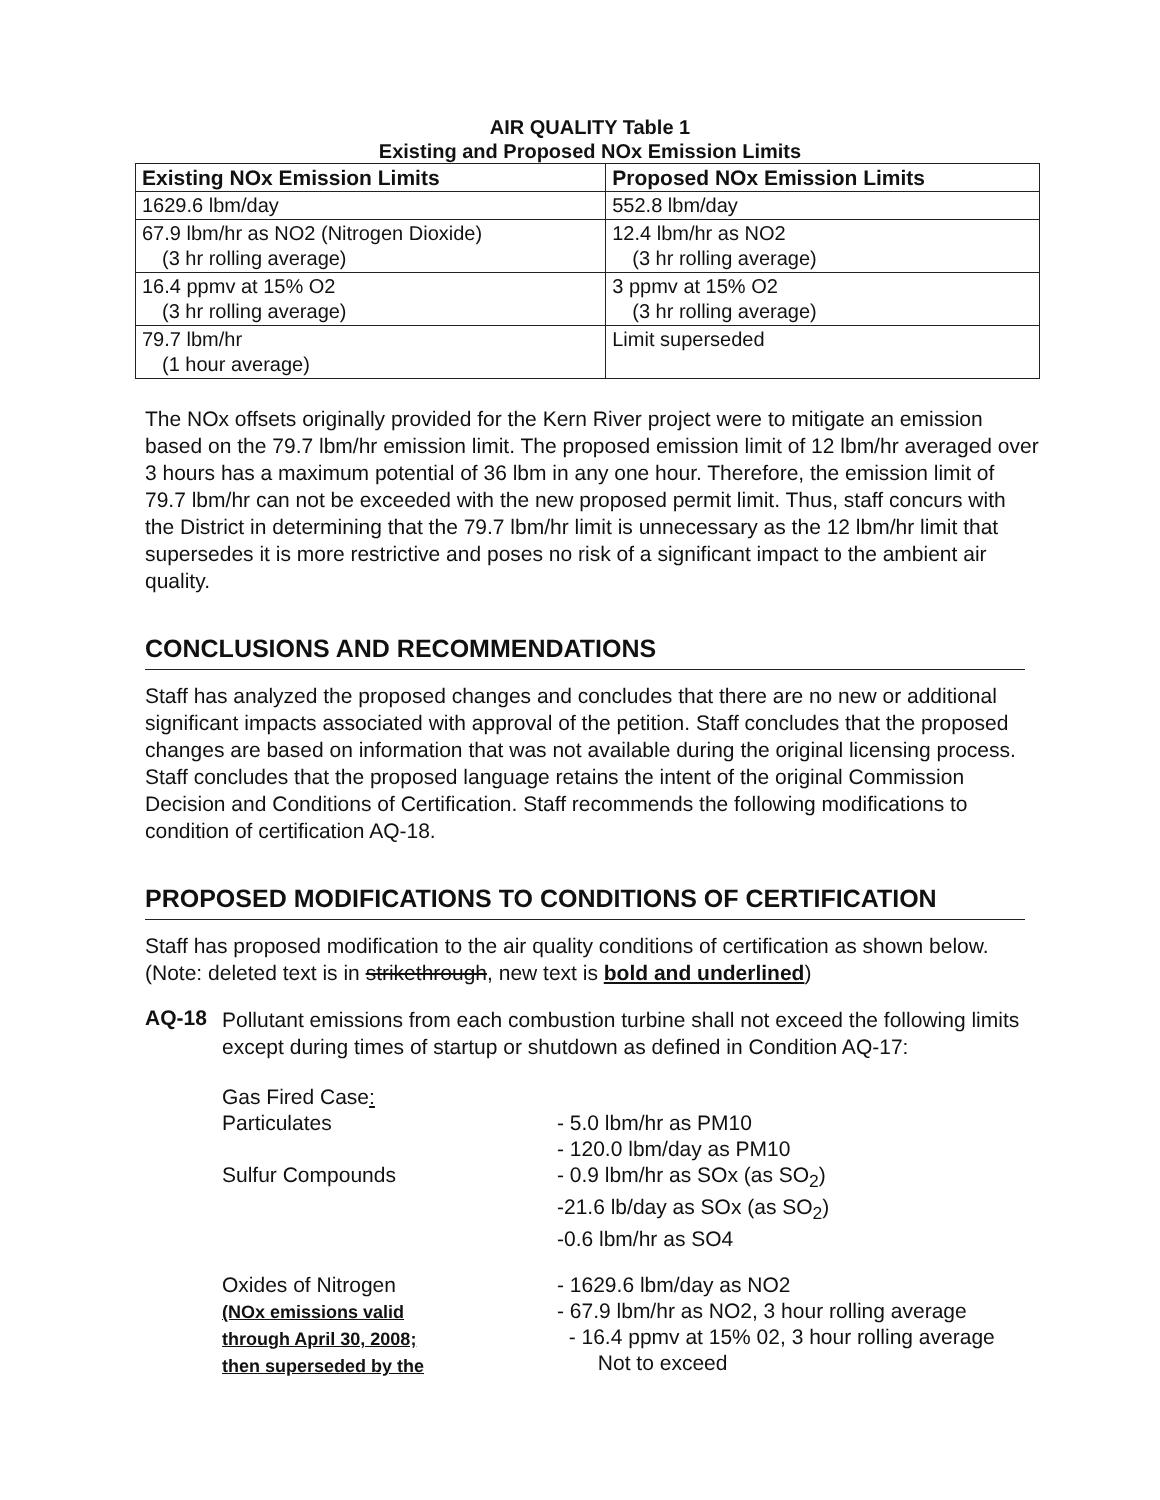AIR QUALITY Table 1
Existing and Proposed NOx Emission Limits
| Existing NOx Emission Limits | Proposed NOx Emission Limits |
| --- | --- |
| 1629.6 lbm/day | 552.8 lbm/day |
| 67.9 lbm/hr as NO2 (Nitrogen Dioxide) (3 hr rolling average) | 12.4 lbm/hr as NO2 (3 hr rolling average) |
| 16.4 ppmv at 15% O2 (3 hr rolling average) | 3 ppmv at 15% O2 (3 hr rolling average) |
| 79.7 lbm/hr (1 hour average) | Limit superseded |
The NOx offsets originally provided for the Kern River project were to mitigate an emission based on the 79.7 lbm/hr emission limit. The proposed emission limit of 12 lbm/hr averaged over 3 hours has a maximum potential of 36 lbm in any one hour. Therefore, the emission limit of 79.7 lbm/hr can not be exceeded with the new proposed permit limit. Thus, staff concurs with the District in determining that the 79.7 lbm/hr limit is unnecessary as the 12 lbm/hr limit that supersedes it is more restrictive and poses no risk of a significant impact to the ambient air quality.
CONCLUSIONS AND RECOMMENDATIONS
Staff has analyzed the proposed changes and concludes that there are no new or additional significant impacts associated with approval of the petition. Staff concludes that the proposed changes are based on information that was not available during the original licensing process. Staff concludes that the proposed language retains the intent of the original Commission Decision and Conditions of Certification. Staff recommends the following modifications to condition of certification AQ-18.
PROPOSED MODIFICATIONS TO CONDITIONS OF CERTIFICATION
Staff has proposed modification to the air quality conditions of certification as shown below. (Note: deleted text is in strikethrough, new text is bold and underlined)
AQ-18
Pollutant emissions from each combustion turbine shall not exceed the following limits except during times of startup or shutdown as defined in Condition AQ-17:
Gas Fired Case:
Particulates
- 5.0 lbm/hr as PM10
- 120.0 lbm/day as PM10
Sulfur Compounds
- 0.9 lbm/hr as SOx (as SO<sub>2</sub>)
-21.6 lb/day as SOx (as SO<sub>2</sub>)
-0.6 lbm/hr as SO4
Oxides of Nitrogen
(NOx emissions valid
through April 30, 2008;
then superseded by the
- 1629.6 lbm/day as NO2
- 67.9 lbm/hr as NO2, 3 hour rolling average
- 16.4 ppmv at 15% 02, 3 hour rolling average
Not to exceed